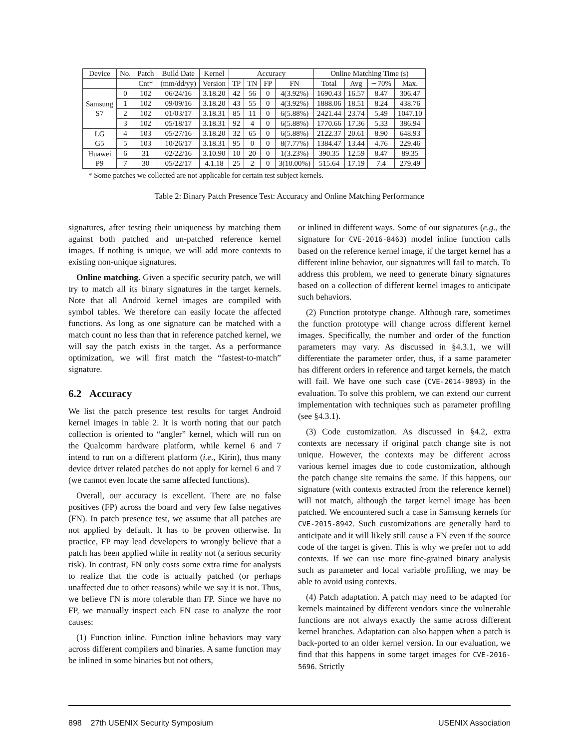| Device | No. | Patch | Build Date | Kernel | Accuracy | | | | Online Matching Time (s) | | | |
| --- | --- | --- | --- | --- | --- | --- | --- | --- | --- | --- | --- | --- |
| | | Cnt* | (mm/dd/yy) | Version | TP | TN | FP | FN | Total | Avg | ∼70% | Max. |
| Samsung S7 | 0 | 102 | 06/24/16 | 3.18.20 | 42 | 56 | 0 | 4(3.92%) | 1690.43 | 16.57 | 8.47 | 306.47 |
| | 1 | 102 | 09/09/16 | 3.18.20 | 43 | 55 | 0 | 4(3.92%) | 1888.06 | 18.51 | 8.24 | 438.76 |
| | 2 | 102 | 01/03/17 | 3.18.31 | 85 | 11 | 0 | 6(5.88%) | 2421.44 | 23.74 | 5.49 | 1047.10 |
| | 3 | 102 | 05/18/17 | 3.18.31 | 92 | 4 | 0 | 6(5.88%) | 1770.66 | 17.36 | 5.33 | 386.94 |
| LG G5 | 4 | 103 | 05/27/16 | 3.18.20 | 32 | 65 | 0 | 6(5.88%) | 2122.37 | 20.61 | 8.90 | 648.93 |
| | 5 | 103 | 10/26/17 | 3.18.31 | 95 | 0 | 0 | 8(7.77%) | 1384.47 | 13.44 | 4.76 | 229.46 |
| Huawei P9 | 6 | 31 | 02/22/16 | 3.10.90 | 10 | 20 | 0 | 1(3.23%) | 390.35 | 12.59 | 8.47 | 89.35 |
| | 7 | 30 | 05/22/17 | 4.1.18 | 25 | 2 | 0 | 3(10.00%) | 515.64 | 17.19 | 7.4 | 279.49 |
* Some patches we collected are not applicable for certain test subject kernels.
Table 2: Binary Patch Presence Test: Accuracy and Online Matching Performance
signatures, after testing their uniqueness by matching them against both patched and un-patched reference kernel images. If nothing is unique, we will add more contexts to existing non-unique signatures.
Online matching. Given a specific security patch, we will try to match all its binary signatures in the target kernels. Note that all Android kernel images are compiled with symbol tables. We therefore can easily locate the affected functions. As long as one signature can be matched with a match count no less than that in reference patched kernel, we will say the patch exists in the target. As a performance optimization, we will first match the “fastest-to-match” signature.
6.2 Accuracy
We list the patch presence test results for target Android kernel images in table 2. It is worth noting that our patch collection is oriented to “angler” kernel, which will run on the Qualcomm hardware platform, while kernel 6 and 7 intend to run on a different platform (i.e., Kirin), thus many device driver related patches do not apply for kernel 6 and 7 (we cannot even locate the same affected functions).
Overall, our accuracy is excellent. There are no false positives (FP) across the board and very few false negatives (FN). In patch presence test, we assume that all patches are not applied by default. It has to be proven otherwise. In practice, FP may lead developers to wrongly believe that a patch has been applied while in reality not (a serious security risk). In contrast, FN only costs some extra time for analysts to realize that the code is actually patched (or perhaps unaffected due to other reasons) while we say it is not. Thus, we believe FN is more tolerable than FP. Since we have no FP, we manually inspect each FN case to analyze the root causes:
(1) Function inline. Function inline behaviors may vary across different compilers and binaries. A same function may be inlined in some binaries but not others,
or inlined in different ways. Some of our signatures (e.g., the signature for CVE-2016-8463) model inline function calls based on the reference kernel image, if the target kernel has a different inline behavior, our signatures will fail to match. To address this problem, we need to generate binary signatures based on a collection of different kernel images to anticipate such behaviors.
(2) Function prototype change. Although rare, sometimes the function prototype will change across different kernel images. Specifically, the number and order of the function parameters may vary. As discussed in §4.3.1, we will differentiate the parameter order, thus, if a same parameter has different orders in reference and target kernels, the match will fail. We have one such case (CVE-2014-9893) in the evaluation. To solve this problem, we can extend our current implementation with techniques such as parameter profiling (see §4.3.1).
(3) Code customization. As discussed in §4.2, extra contexts are necessary if original patch change site is not unique. However, the contexts may be different across various kernel images due to code customization, although the patch change site remains the same. If this happens, our signature (with contexts extracted from the reference kernel) will not match, although the target kernel image has been patched. We encountered such a case in Samsung kernels for CVE-2015-8942. Such customizations are generally hard to anticipate and it will likely still cause a FN even if the source code of the target is given. This is why we prefer not to add contexts. If we can use more fine-grained binary analysis such as parameter and local variable profiling, we may be able to avoid using contexts.
(4) Patch adaptation. A patch may need to be adapted for kernels maintained by different vendors since the vulnerable functions are not always exactly the same across different kernel branches. Adaptation can also happen when a patch is back-ported to an older kernel version. In our evaluation, we find that this happens in some target images for CVE-2016-5696. Strictly
898 27th USENIX Security Symposium USENIX Association